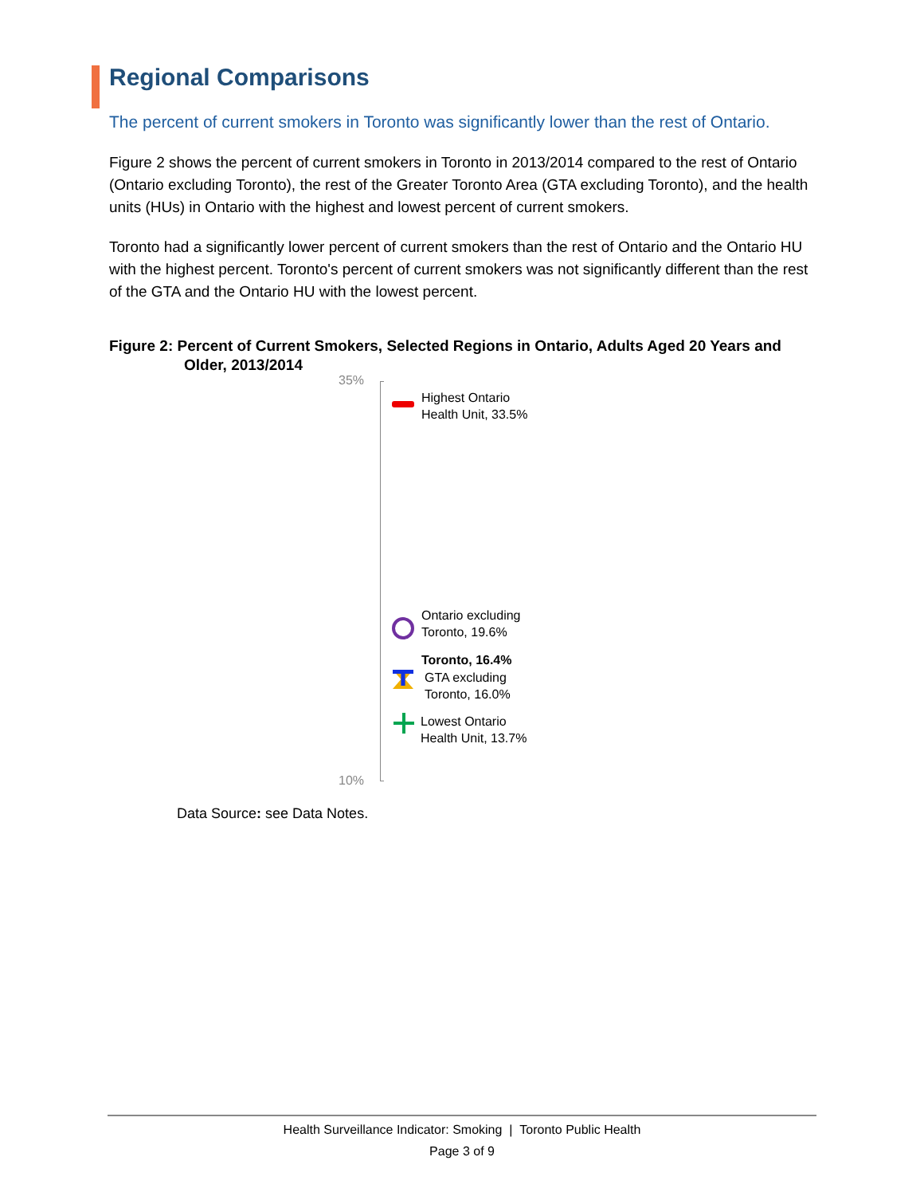Regional Comparisons
The percent of current smokers in Toronto was significantly lower than the rest of Ontario.
Figure 2 shows the percent of current smokers in Toronto in 2013/2014 compared to the rest of Ontario (Ontario excluding Toronto), the rest of the Greater Toronto Area (GTA excluding Toronto), and the health units (HUs) in Ontario with the highest and lowest percent of current smokers.
Toronto had a significantly lower percent of current smokers than the rest of Ontario and the Ontario HU with the highest percent. Toronto's percent of current smokers was not significantly different than the rest of the GTA and the Ontario HU with the lowest percent.
Figure 2: Percent of Current Smokers, Selected Regions in Ontario, Adults Aged 20 Years and Older, 2013/2014
35%
10%
Highest Ontario
Health Unit, 33.5%
Ontario excluding
Toronto, 19.6%
Toronto, 16.4%
GTA excluding
Toronto, 16.0%
Lowest Ontario
Health Unit, 13.7%
Data Source: see Data Notes.
Health Surveillance Indicator: Smoking | Toronto Public Health
Page 3 of 9